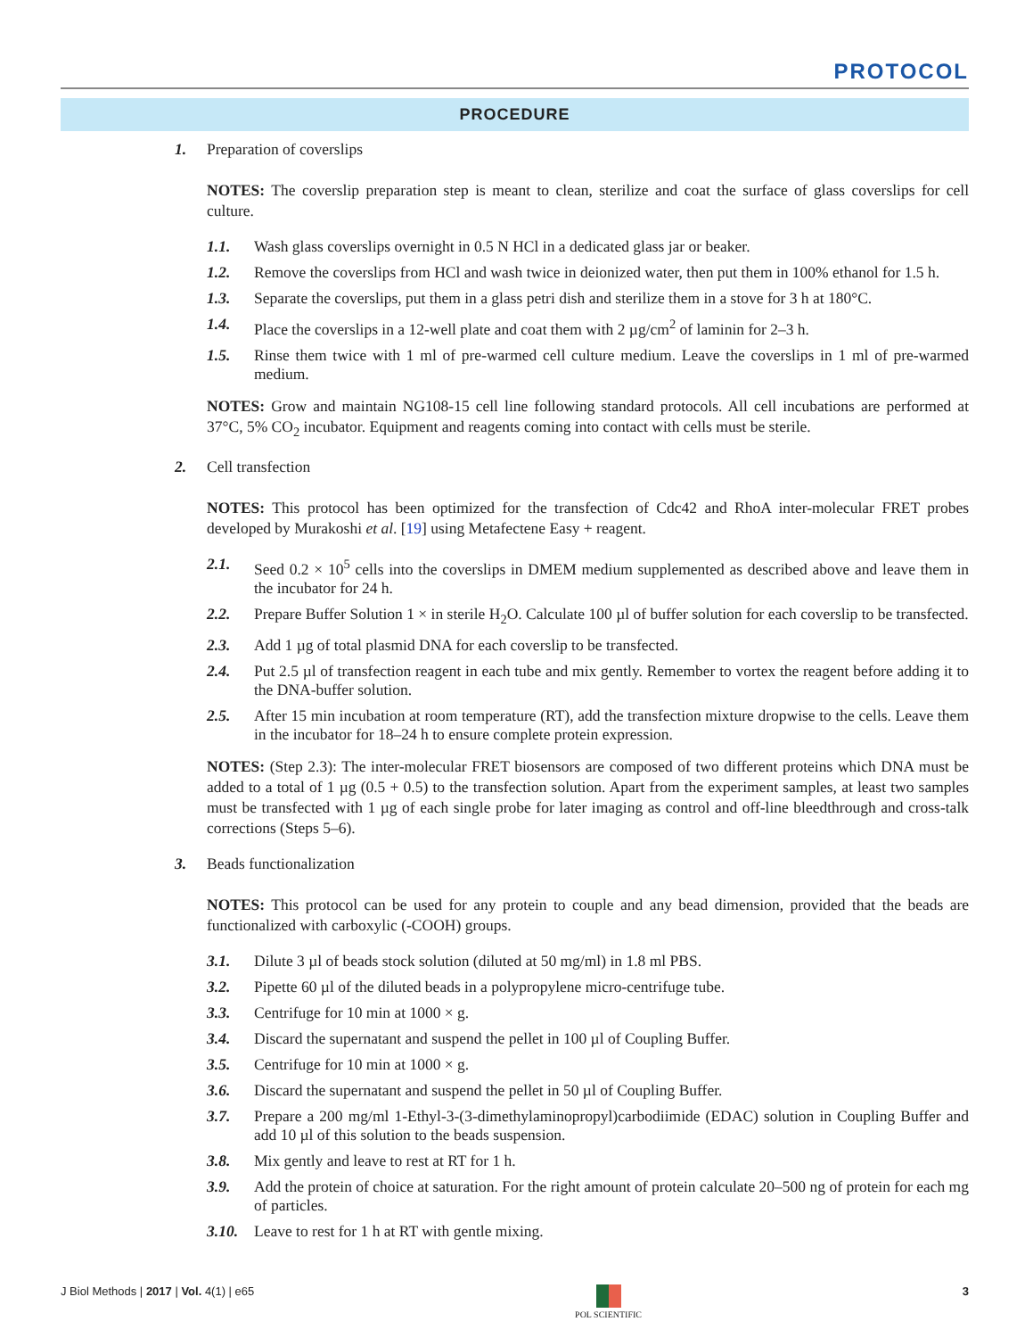PROTOCOL
PROCEDURE
1. Preparation of coverslips
NOTES: The coverslip preparation step is meant to clean, sterilize and coat the surface of glass coverslips for cell culture.
1.1. Wash glass coverslips overnight in 0.5 N HCl in a dedicated glass jar or beaker.
1.2. Remove the coverslips from HCl and wash twice in deionized water, then put them in 100% ethanol for 1.5 h.
1.3. Separate the coverslips, put them in a glass petri dish and sterilize them in a stove for 3 h at 180°C.
1.4. Place the coverslips in a 12-well plate and coat them with 2 µg/cm<sup>2</sup> of laminin for 2–3 h.
1.5. Rinse them twice with 1 ml of pre-warmed cell culture medium. Leave the coverslips in 1 ml of pre-warmed medium.
NOTES: Grow and maintain NG108-15 cell line following standard protocols. All cell incubations are performed at 37°C, 5% CO<sub>2</sub> incubator. Equipment and reagents coming into contact with cells must be sterile.
2. Cell transfection
NOTES: This protocol has been optimized for the transfection of Cdc42 and RhoA inter-molecular FRET probes developed by Murakoshi et al. [19] using Metafectene Easy + reagent.
2.1. Seed 0.2 × 10<sup>5</sup> cells into the coverslips in DMEM medium supplemented as described above and leave them in the incubator for 24 h.
2.2. Prepare Buffer Solution 1 × in sterile H<sub>2</sub>O. Calculate 100 µl of buffer solution for each coverslip to be transfected.
2.3. Add 1 µg of total plasmid DNA for each coverslip to be transfected.
2.4. Put 2.5 µl of transfection reagent in each tube and mix gently. Remember to vortex the reagent before adding it to the DNA-buffer solution.
2.5. After 15 min incubation at room temperature (RT), add the transfection mixture dropwise to the cells. Leave them in the incubator for 18–24 h to ensure complete protein expression.
NOTES: (Step 2.3): The inter-molecular FRET biosensors are composed of two different proteins which DNA must be added to a total of 1 µg (0.5 + 0.5) to the transfection solution. Apart from the experiment samples, at least two samples must be transfected with 1 µg of each single probe for later imaging as control and off-line bleedthrough and cross-talk corrections (Steps 5–6).
3. Beads functionalization
NOTES: This protocol can be used for any protein to couple and any bead dimension, provided that the beads are functionalized with carboxylic (-COOH) groups.
3.1. Dilute 3 µl of beads stock solution (diluted at 50 mg/ml) in 1.8 ml PBS.
3.2. Pipette 60 µl of the diluted beads in a polypropylene micro-centrifuge tube.
3.3. Centrifuge for 10 min at 1000 × g.
3.4. Discard the supernatant and suspend the pellet in 100 µl of Coupling Buffer.
3.5. Centrifuge for 10 min at 1000 × g.
3.6. Discard the supernatant and suspend the pellet in 50 µl of Coupling Buffer.
3.7. Prepare a 200 mg/ml 1-Ethyl-3-(3-dimethylaminopropyl)carbodiimide (EDAC) solution in Coupling Buffer and add 10 µl of this solution to the beads suspension.
3.8. Mix gently and leave to rest at RT for 1 h.
3.9. Add the protein of choice at saturation. For the right amount of protein calculate 20–500 ng of protein for each mg of particles.
3.10. Leave to rest for 1 h at RT with gentle mixing.
J Biol Methods | 2017 | Vol. 4(1) | e65
POL SCIENTIFIC 3